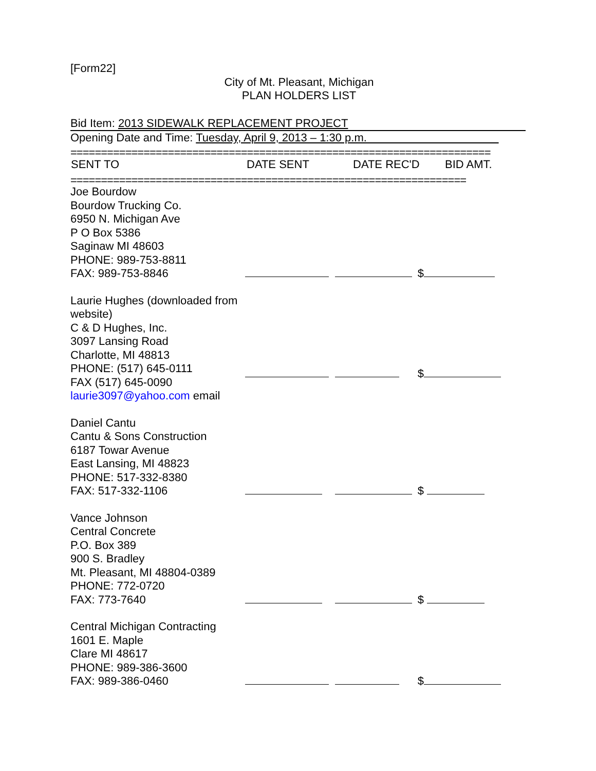[Form22]
City of Mt. Pleasant, Michigan
PLAN HOLDERS LIST
Bid Item: 2013 SIDEWALK REPLACEMENT PROJECT
Opening Date and Time: Tuesday, April 9, 2013 – 1:30 p.m.
=====================================================================
| SENT TO | DATE SENT | DATE REC'D | BID AMT. |
| --- | --- | --- | --- |
=================================================================
| Joe Bourdow Bourdow Trucking Co. 6950 N. Michigan Ave P O Box 5386 Saginaw MI 48603 PHONE: 989-753-8811 FAX: 989-753-8846 | | | $ |
| Laurie Hughes (downloaded from website) C & D Hughes, Inc. 3097 Lansing Road Charlotte, MI 48813 PHONE: (517) 645-0111 FAX (517) 645-0090 laurie3097@yahoo.com email | | | $ |
| Daniel Cantu Cantu & Sons Construction 6187 Towar Avenue East Lansing, MI 48823 PHONE: 517-332-8380 FAX: 517-332-1106 | | | $ |
| Vance Johnson Central Concrete P.O. Box 389 900 S. Bradley Mt. Pleasant, MI 48804-0389 PHONE: 772-0720 FAX: 773-7640 | | | $ |
| Central Michigan Contracting 1601 E. Maple Clare MI 48617 PHONE: 989-386-3600 FAX: 989-386-0460 | | | $ |